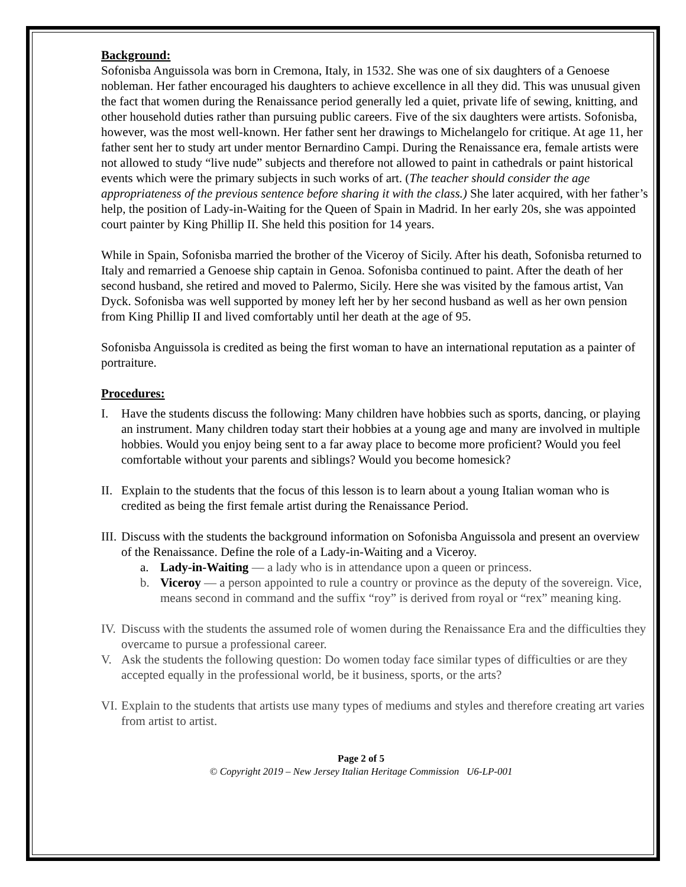Background:
Sofonisba Anguissola was born in Cremona, Italy, in 1532. She was one of six daughters of a Genoese nobleman. Her father encouraged his daughters to achieve excellence in all they did. This was unusual given the fact that women during the Renaissance period generally led a quiet, private life of sewing, knitting, and other household duties rather than pursuing public careers. Five of the six daughters were artists. Sofonisba, however, was the most well-known. Her father sent her drawings to Michelangelo for critique. At age 11, her father sent her to study art under mentor Bernardino Campi. During the Renaissance era, female artists were not allowed to study “live nude” subjects and therefore not allowed to paint in cathedrals or paint historical events which were the primary subjects in such works of art. (The teacher should consider the age appropriateness of the previous sentence before sharing it with the class.) She later acquired, with her father’s help, the position of Lady-in-Waiting for the Queen of Spain in Madrid. In her early 20s, she was appointed court painter by King Phillip II. She held this position for 14 years.
While in Spain, Sofonisba married the brother of the Viceroy of Sicily. After his death, Sofonisba returned to Italy and remarried a Genoese ship captain in Genoa. Sofonisba continued to paint. After the death of her second husband, she retired and moved to Palermo, Sicily. Here she was visited by the famous artist, Van Dyck. Sofonisba was well supported by money left her by her second husband as well as her own pension from King Phillip II and lived comfortably until her death at the age of 95.
Sofonisba Anguissola is credited as being the first woman to have an international reputation as a painter of portraiture.
Procedures:
I. Have the students discuss the following: Many children have hobbies such as sports, dancing, or playing an instrument. Many children today start their hobbies at a young age and many are involved in multiple hobbies. Would you enjoy being sent to a far away place to become more proficient? Would you feel comfortable without your parents and siblings? Would you become homesick?
II. Explain to the students that the focus of this lesson is to learn about a young Italian woman who is credited as being the first female artist during the Renaissance Period.
III. Discuss with the students the background information on Sofonisba Anguissola and present an overview of the Renaissance. Define the role of a Lady-in-Waiting and a Viceroy.
a. Lady-in-Waiting — a lady who is in attendance upon a queen or princess.
b. Viceroy — a person appointed to rule a country or province as the deputy of the sovereign. Vice, means second in command and the suffix “roy” is derived from royal or “rex” meaning king.
IV. Discuss with the students the assumed role of women during the Renaissance Era and the difficulties they overcame to pursue a professional career.
V. Ask the students the following question: Do women today face similar types of difficulties or are they accepted equally in the professional world, be it business, sports, or the arts?
VI. Explain to the students that artists use many types of mediums and styles and therefore creating art varies from artist to artist.
Page 2 of 5
© Copyright 2019 – New Jersey Italian Heritage Commission U6-LP-001